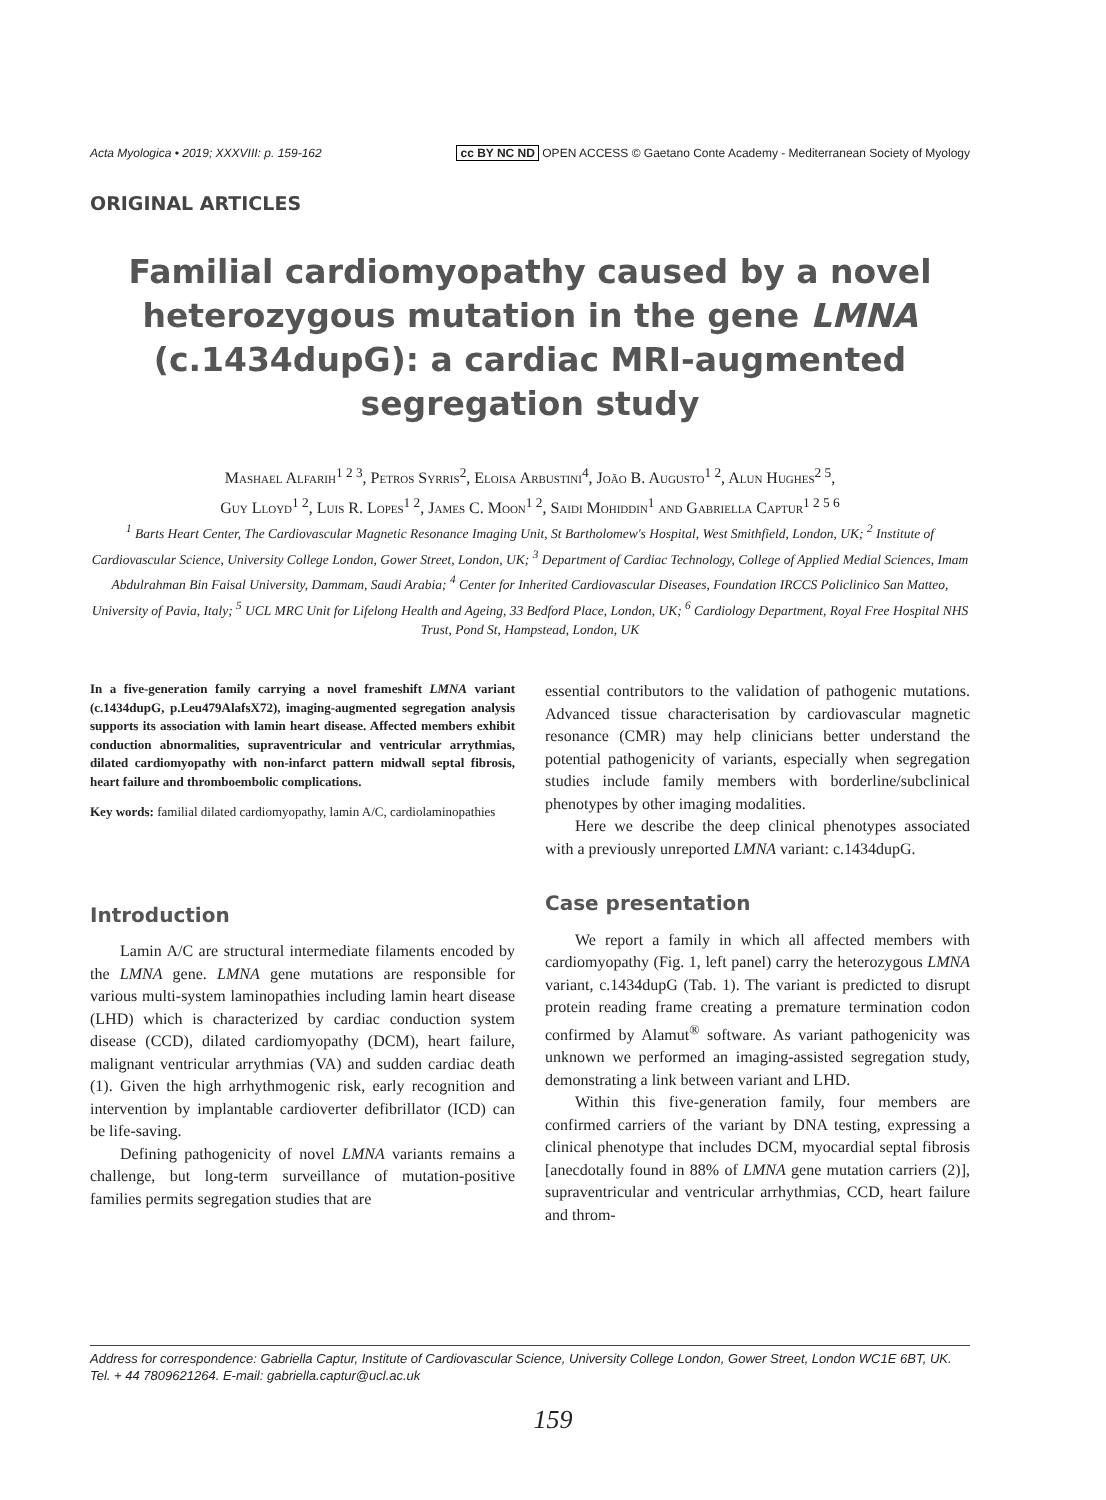Acta Myologica • 2019; XXXVIII: p. 159-162 cc BY NC ND OPEN ACCESS © Gaetano Conte Academy - Mediterranean Society of Myology
ORIGINAL ARTICLES
Familial cardiomyopathy caused by a novel heterozygous mutation in the gene LMNA (c.1434dupG): a cardiac MRI-augmented segregation study
Mashael Alfarih<sup>1 2 3</sup>, Petros Syrris<sup>2</sup>, Eloisa Arbustini<sup>4</sup>, João B. Augusto<sup>1 2</sup>, Alun Hughes<sup>2 5</sup>,
Guy Lloyd<sup>1 2</sup>, Luis R. Lopes<sup>1 2</sup>, James C. Moon<sup>1 2</sup>, Saidi Mohiddin<sup>1</sup> and Gabriella Captur<sup>1 2 5 6</sup>
<sup>1</sup> Barts Heart Center, The Cardiovascular Magnetic Resonance Imaging Unit, St Bartholomew's Hospital, West Smithfield, London, UK; <sup>2</sup> Institute of Cardiovascular Science, University College London, Gower Street, London, UK; <sup>3</sup> Department of Cardiac Technology, College of Applied Medial Sciences, Imam Abdulrahman Bin Faisal University, Dammam, Saudi Arabia; <sup>4</sup> Center for Inherited Cardiovascular Diseases, Foundation IRCCS Policlinico San Matteo, University of Pavia, Italy; <sup>5</sup> UCL MRC Unit for Lifelong Health and Ageing, 33 Bedford Place, London, UK; <sup>6</sup> Cardiology Department, Royal Free Hospital NHS Trust, Pond St, Hampstead, London, UK
In a five-generation family carrying a novel frameshift LMNA variant (c.1434dupG, p.Leu479AlafsX72), imaging-augmented segregation analysis supports its association with lamin heart disease. Affected members exhibit conduction abnormalities, supraventricular and ventricular arrythmias, dilated cardiomyopathy with non-infarct pattern midwall septal fibrosis, heart failure and thromboembolic complications.
Key words: familial dilated cardiomyopathy, lamin A/C, cardiolaminopathies
Introduction
Lamin A/C are structural intermediate filaments encoded by the LMNA gene. LMNA gene mutations are responsible for various multi-system laminopathies including lamin heart disease (LHD) which is characterized by cardiac conduction system disease (CCD), dilated cardiomyopathy (DCM), heart failure, malignant ventricular arrythmias (VA) and sudden cardiac death (1). Given the high arrhythmogenic risk, early recognition and intervention by implantable cardioverter defibrillator (ICD) can be life-saving.
Defining pathogenicity of novel LMNA variants remains a challenge, but long-term surveillance of mutation-positive families permits segregation studies that are
essential contributors to the validation of pathogenic mutations. Advanced tissue characterisation by cardiovascular magnetic resonance (CMR) may help clinicians better understand the potential pathogenicity of variants, especially when segregation studies include family members with borderline/subclinical phenotypes by other imaging modalities.
Here we describe the deep clinical phenotypes associated with a previously unreported LMNA variant: c.1434dupG.
Case presentation
We report a family in which all affected members with cardiomyopathy (Fig. 1, left panel) carry the heterozygous LMNA variant, c.1434dupG (Tab. 1). The variant is predicted to disrupt protein reading frame creating a premature termination codon confirmed by Alamut<sup>®</sup> software. As variant pathogenicity was unknown we performed an imaging-assisted segregation study, demonstrating a link between variant and LHD.
Within this five-generation family, four members are confirmed carriers of the variant by DNA testing, expressing a clinical phenotype that includes DCM, myocardial septal fibrosis [anecdotally found in 88% of LMNA gene mutation carriers (2)], supraventricular and ventricular arrhythmias, CCD, heart failure and throm-
Address for correspondence: Gabriella Captur, Institute of Cardiovascular Science, University College London, Gower Street, London WC1E 6BT, UK. Tel. + 44 7809621264. E-mail: gabriella.captur@ucl.ac.uk
159